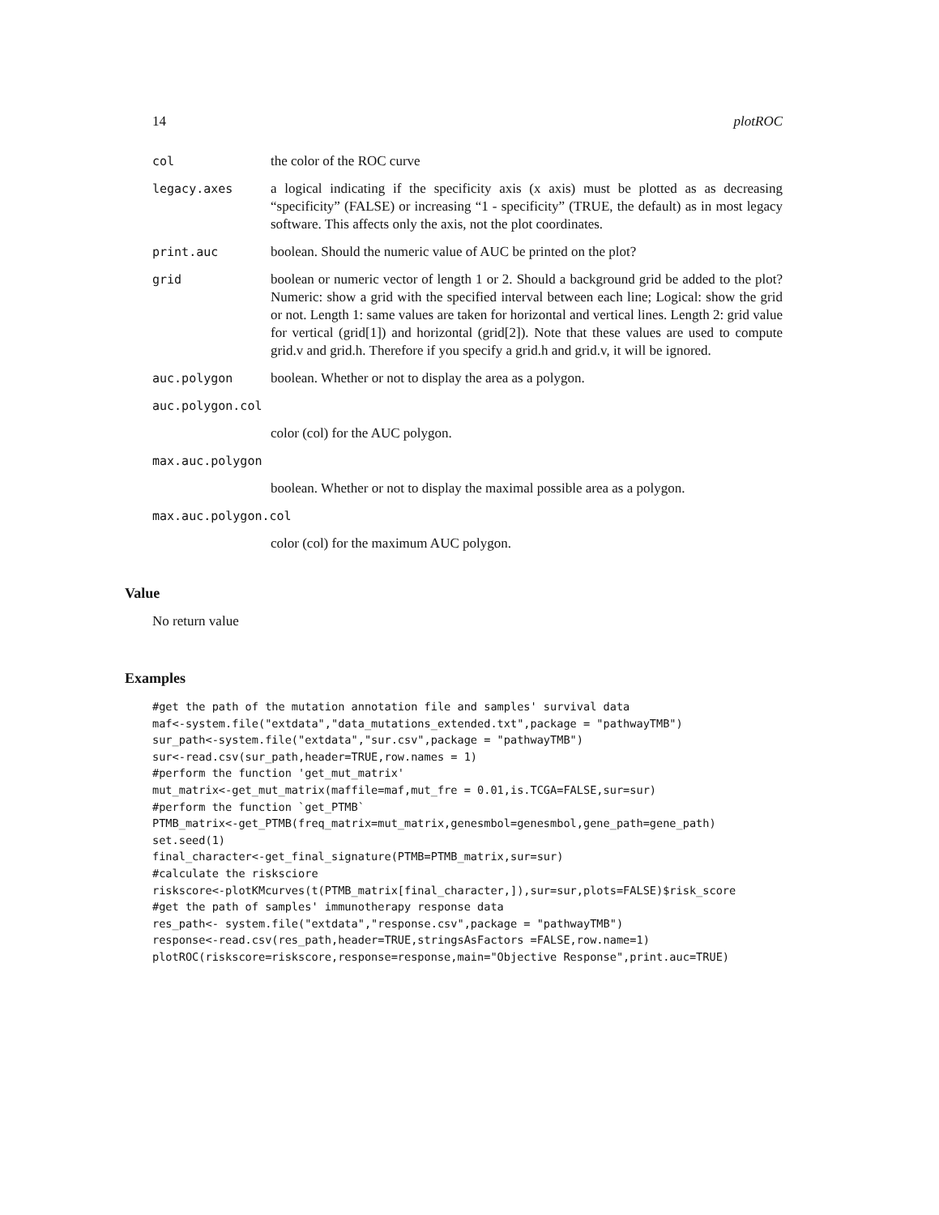14 plotROC
col the color of the ROC curve
legacy.axes a logical indicating if the specificity axis (x axis) must be plotted as as decreasing “specificity” (FALSE) or increasing “1 - specificity” (TRUE, the default) as in most legacy software. This affects only the axis, not the plot coordinates.
print.auc boolean. Should the numeric value of AUC be printed on the plot?
grid boolean or numeric vector of length 1 or 2. Should a background grid be added to the plot? Numeric: show a grid with the specified interval between each line; Logical: show the grid or not. Length 1: same values are taken for horizontal and vertical lines. Length 2: grid value for vertical (grid[1]) and horizontal (grid[2]). Note that these values are used to compute grid.v and grid.h. Therefore if you specify a grid.h and grid.v, it will be ignored.
auc.polygon boolean. Whether or not to display the area as a polygon.
auc.polygon.col
color (col) for the AUC polygon.
max.auc.polygon
boolean. Whether or not to display the maximal possible area as a polygon.
max.auc.polygon.col
color (col) for the maximum AUC polygon.
Value
No return value
Examples
#get the path of the mutation annotation file and samples' survival data
maf<-system.file("extdata","data_mutations_extended.txt",package = "pathwayTMB")
sur_path<-system.file("extdata","sur.csv",package = "pathwayTMB")
sur<-read.csv(sur_path,header=TRUE,row.names = 1)
#perform the function 'get_mut_matrix'
mut_matrix<-get_mut_matrix(maffile=maf,mut_fre = 0.01,is.TCGA=FALSE,sur=sur)
#perform the function `get_PTMB`
PTMB_matrix<-get_PTMB(freq_matrix=mut_matrix,genesmbol=genesmbol,gene_path=gene_path)
set.seed(1)
final_character<-get_final_signature(PTMB=PTMB_matrix,sur=sur)
#calculate the risksciore
riskscore<-plotKMcurves(t(PTMB_matrix[final_character,]),sur=sur,plots=FALSE)$risk_score
#get the path of samples' immunotherapy response data
res_path<- system.file("extdata","response.csv",package = "pathwayTMB")
response<-read.csv(res_path,header=TRUE,stringsAsFactors =FALSE,row.name=1)
plotROC(riskscore=riskscore,response=response,main="Objective Response",print.auc=TRUE)